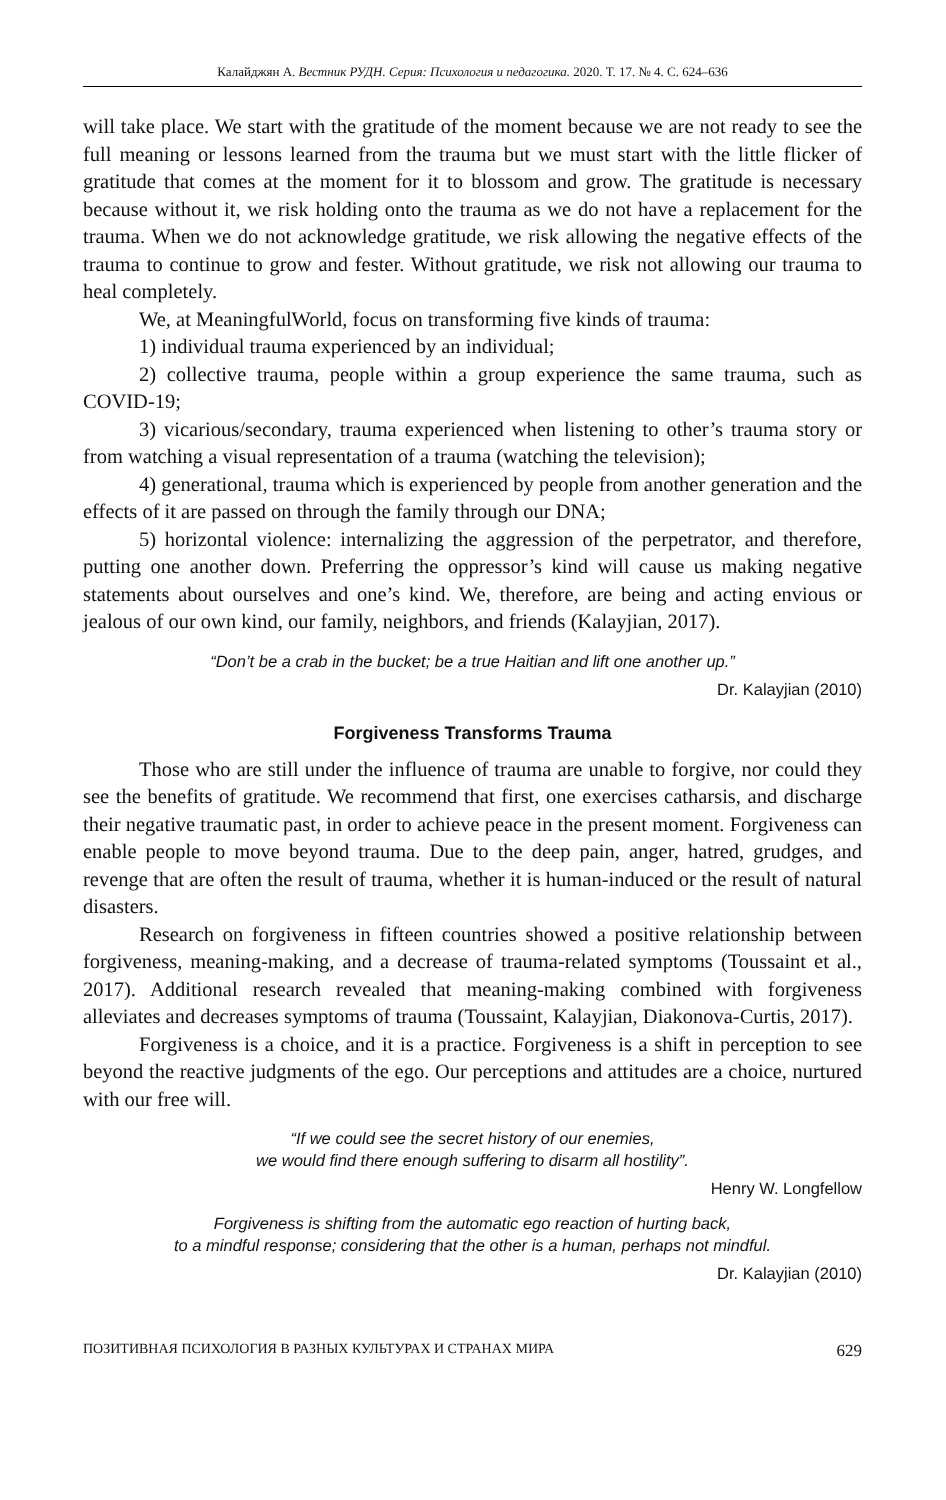Калайджян А. Вестник РУДН. Серия: Психология и педагогика. 2020. Т. 17. № 4. С. 624–636
will take place. We start with the gratitude of the moment because we are not ready to see the full meaning or lessons learned from the trauma but we must start with the little flicker of gratitude that comes at the moment for it to blossom and grow. The gratitude is necessary because without it, we risk holding onto the trauma as we do not have a replacement for the trauma. When we do not acknowledge gratitude, we risk allowing the negative effects of the trauma to continue to grow and fester. Without gratitude, we risk not allowing our trauma to heal completely.
We, at MeaningfulWorld, focus on transforming five kinds of trauma:
1) individual trauma experienced by an individual;
2) collective trauma, people within a group experience the same trauma, such as COVID-19;
3) vicarious/secondary, trauma experienced when listening to other’s trauma story or from watching a visual representation of a trauma (watching the television);
4) generational, trauma which is experienced by people from another generation and the effects of it are passed on through the family through our DNA;
5) horizontal violence: internalizing the aggression of the perpetrator, and therefore, putting one another down. Preferring the oppressor’s kind will cause us making negative statements about ourselves and one’s kind. We, therefore, are being and acting envious or jealous of our own kind, our family, neighbors, and friends (Kalayjian, 2017).
“Don’t be a crab in the bucket; be a true Haitian and lift one another up.”
Dr. Kalayjian (2010)
Forgiveness Transforms Trauma
Those who are still under the influence of trauma are unable to forgive, nor could they see the benefits of gratitude. We recommend that first, one exercises catharsis, and discharge their negative traumatic past, in order to achieve peace in the present moment. Forgiveness can enable people to move beyond trauma. Due to the deep pain, anger, hatred, grudges, and revenge that are often the result of trauma, whether it is human-induced or the result of natural disasters.
Research on forgiveness in fifteen countries showed a positive relationship between forgiveness, meaning-making, and a decrease of trauma-related symptoms (Toussaint et al., 2017). Additional research revealed that meaning-making combined with forgiveness alleviates and decreases symptoms of trauma (Toussaint, Kalayjian, Diakonova-Curtis, 2017).
Forgiveness is a choice, and it is a practice. Forgiveness is a shift in perception to see beyond the reactive judgments of the ego. Our perceptions and attitudes are a choice, nurtured with our free will.
“If we could see the secret history of our enemies,
we would find there enough suffering to disarm all hostility”.
Henry W. Longfellow
Forgiveness is shifting from the automatic ego reaction of hurting back,
to a mindful response; considering that the other is a human, perhaps not mindful.
Dr. Kalayjian (2010)
ПОЗИТИВНАЯ ПСИХОЛОГИЯ В РАЗНЫХ КУЛЬТУРАХ И СТРАНАХ МИРА 629